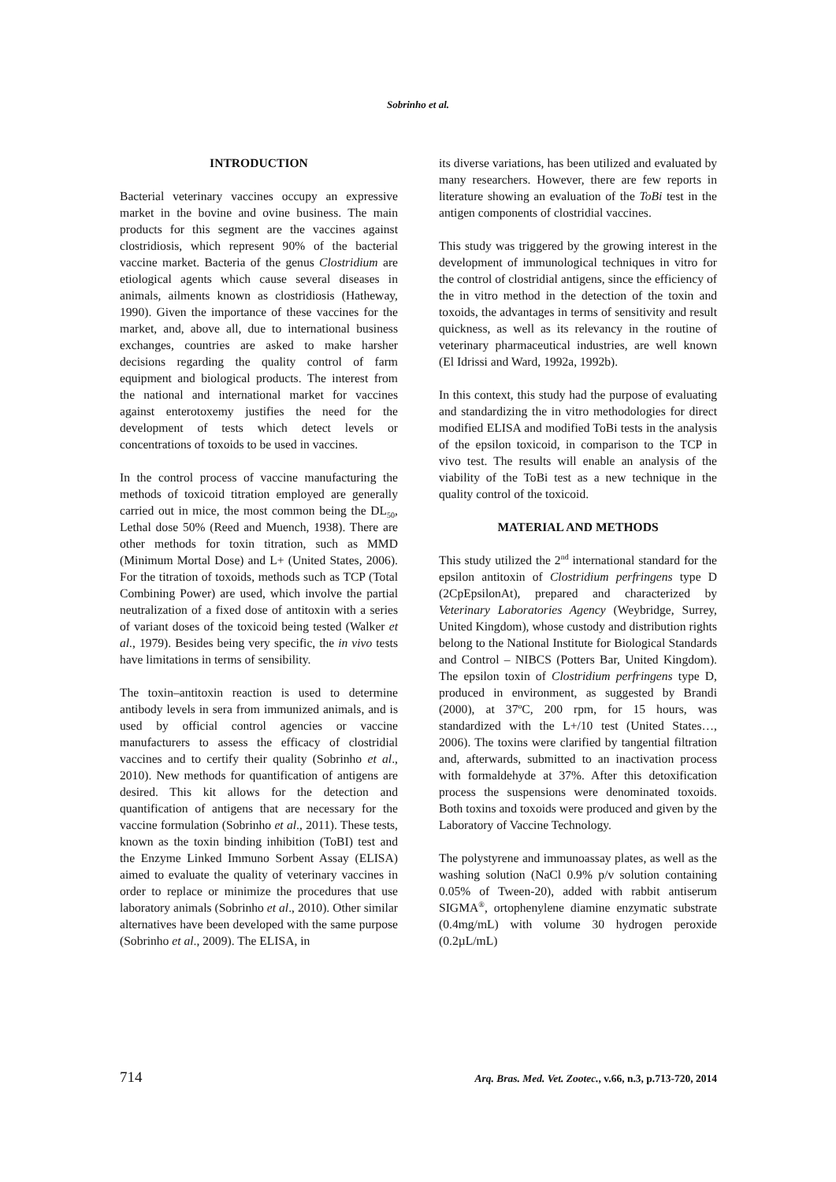Sobrinho et al.
INTRODUCTION
Bacterial veterinary vaccines occupy an expressive market in the bovine and ovine business. The main products for this segment are the vaccines against clostridiosis, which represent 90% of the bacterial vaccine market. Bacteria of the genus Clostridium are etiological agents which cause several diseases in animals, ailments known as clostridiosis (Hatheway, 1990). Given the importance of these vaccines for the market, and, above all, due to international business exchanges, countries are asked to make harsher decisions regarding the quality control of farm equipment and biological products. The interest from the national and international market for vaccines against enterotoxemy justifies the need for the development of tests which detect levels or concentrations of toxoids to be used in vaccines.
In the control process of vaccine manufacturing the methods of toxicoid titration employed are generally carried out in mice, the most common being the DL<sub>50</sub>, Lethal dose 50% (Reed and Muench, 1938). There are other methods for toxin titration, such as MMD (Minimum Mortal Dose) and L+ (United States, 2006). For the titration of toxoids, methods such as TCP (Total Combining Power) are used, which involve the partial neutralization of a fixed dose of antitoxin with a series of variant doses of the toxicoid being tested (Walker et al., 1979). Besides being very specific, the in vivo tests have limitations in terms of sensibility.
The toxin–antitoxin reaction is used to determine antibody levels in sera from immunized animals, and is used by official control agencies or vaccine manufacturers to assess the efficacy of clostridial vaccines and to certify their quality (Sobrinho et al., 2010). New methods for quantification of antigens are desired. This kit allows for the detection and quantification of antigens that are necessary for the vaccine formulation (Sobrinho et al., 2011). These tests, known as the toxin binding inhibition (ToBI) test and the Enzyme Linked Immuno Sorbent Assay (ELISA) aimed to evaluate the quality of veterinary vaccines in order to replace or minimize the procedures that use laboratory animals (Sobrinho et al., 2010). Other similar alternatives have been developed with the same purpose (Sobrinho et al., 2009). The ELISA, in
its diverse variations, has been utilized and evaluated by many researchers. However, there are few reports in literature showing an evaluation of the ToBi test in the antigen components of clostridial vaccines.
This study was triggered by the growing interest in the development of immunological techniques in vitro for the control of clostridial antigens, since the efficiency of the in vitro method in the detection of the toxin and toxoids, the advantages in terms of sensitivity and result quickness, as well as its relevancy in the routine of veterinary pharmaceutical industries, are well known (El Idrissi and Ward, 1992a, 1992b).
In this context, this study had the purpose of evaluating and standardizing the in vitro methodologies for direct modified ELISA and modified ToBi tests in the analysis of the epsilon toxicoid, in comparison to the TCP in vivo test. The results will enable an analysis of the viability of the ToBi test as a new technique in the quality control of the toxicoid.
MATERIAL AND METHODS
This study utilized the 2<sup>nd</sup> international standard for the epsilon antitoxin of Clostridium perfringens type D (2CpEpsilonAt), prepared and characterized by Veterinary Laboratories Agency (Weybridge, Surrey, United Kingdom), whose custody and distribution rights belong to the National Institute for Biological Standards and Control – NIBCS (Potters Bar, United Kingdom). The epsilon toxin of Clostridium perfringens type D, produced in environment, as suggested by Brandi (2000), at 37ºC, 200 rpm, for 15 hours, was standardized with the L+/10 test (United States…, 2006). The toxins were clarified by tangential filtration and, afterwards, submitted to an inactivation process with formaldehyde at 37%. After this detoxification process the suspensions were denominated toxoids. Both toxins and toxoids were produced and given by the Laboratory of Vaccine Technology.
The polystyrene and immunoassay plates, as well as the washing solution (NaCl 0.9% p/v solution containing 0.05% of Tween-20), added with rabbit antiserum SIGMA<sup>®</sup>, ortophenylene diamine enzymatic substrate (0.4mg/mL) with volume 30 hydrogen peroxide (0.2µL/mL)
714 Arq. Bras. Med. Vet. Zootec., v.66, n.3, p.713-720, 2014